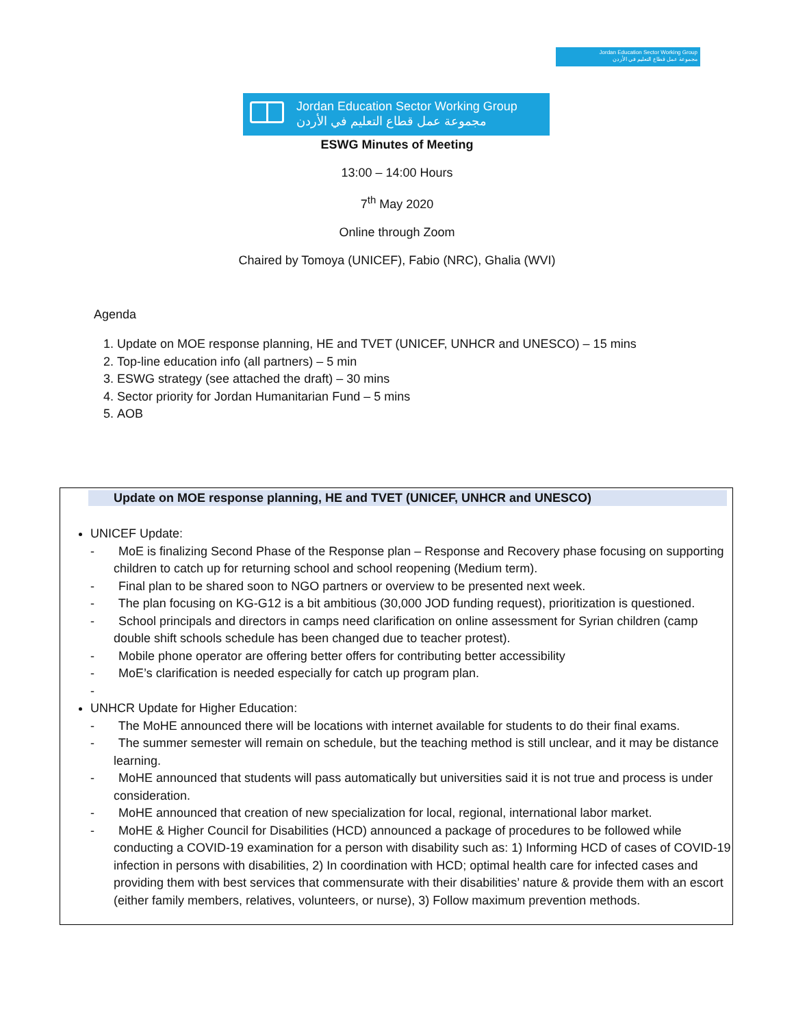Jordan Education Sector Working Group
مجموعة عمل قطاع التعليم في الأردن
Jordan Education Sector Working Group
مجموعة عمل قطاع التعليم في الأردن
ESWG Minutes of Meeting
13:00 – 14:00 Hours
7<sup>th</sup> May 2020
Online through Zoom
Chaired by Tomoya (UNICEF), Fabio (NRC), Ghalia (WVI)
Agenda
1. Update on MOE response planning, HE and TVET (UNICEF, UNHCR and UNESCO) – 15 mins
2. Top-line education info (all partners) – 5 min
3. ESWG strategy (see attached the draft) – 30 mins
4. Sector priority for Jordan Humanitarian Fund – 5 mins
5. AOB
Update on MOE response planning, HE and TVET (UNICEF, UNHCR and UNESCO)
UNICEF Update:
- MoE is finalizing Second Phase of the Response plan – Response and Recovery phase focusing on supporting children to catch up for returning school and school reopening (Medium term).
- Final plan to be shared soon to NGO partners or overview to be presented next week.
- The plan focusing on KG-G12 is a bit ambitious (30,000 JOD funding request), prioritization is questioned.
- School principals and directors in camps need clarification on online assessment for Syrian children (camp double shift schools schedule has been changed due to teacher protest).
- Mobile phone operator are offering better offers for contributing better accessibility
- MoE’s clarification is needed especially for catch up program plan.
-
UNHCR Update for Higher Education:
- The MoHE announced there will be locations with internet available for students to do their final exams.
- The summer semester will remain on schedule, but the teaching method is still unclear, and it may be distance learning.
- MoHE announced that students will pass automatically but universities said it is not true and process is under consideration.
- MoHE announced that creation of new specialization for local, regional, international labor market.
- MoHE & Higher Council for Disabilities (HCD) announced a package of procedures to be followed while conducting a COVID-19 examination for a person with disability such as: 1) Informing HCD of cases of COVID-19 infection in persons with disabilities, 2) In coordination with HCD; optimal health care for infected cases and providing them with best services that commensurate with their disabilities’ nature & provide them with an escort (either family members, relatives, volunteers, or nurse), 3) Follow maximum prevention methods.